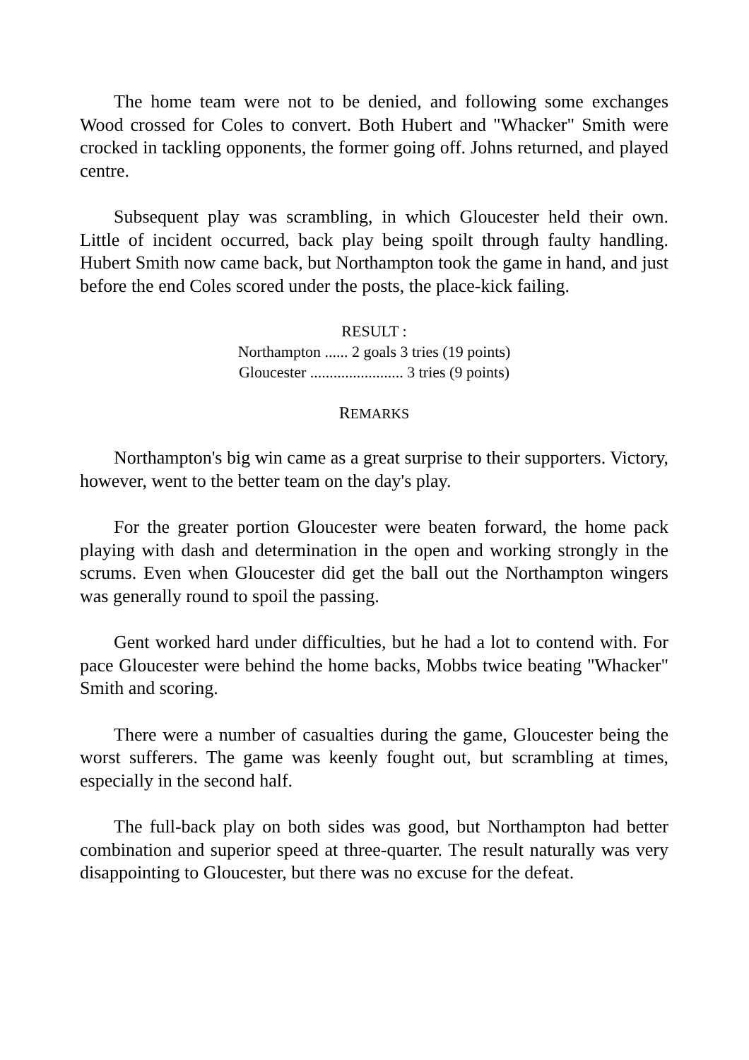The home team were not to be denied, and following some exchanges Wood crossed for Coles to convert. Both Hubert and "Whacker" Smith were crocked in tackling opponents, the former going off. Johns returned, and played centre.
Subsequent play was scrambling, in which Gloucester held their own. Little of incident occurred, back play being spoilt through faulty handling. Hubert Smith now came back, but Northampton took the game in hand, and just before the end Coles scored under the posts, the place-kick failing.
RESULT :
Northampton ...... 2 goals 3 tries (19 points)
Gloucester ........................ 3 tries (9 points)
REMARKS
Northampton's big win came as a great surprise to their supporters. Victory, however, went to the better team on the day's play.
For the greater portion Gloucester were beaten forward, the home pack playing with dash and determination in the open and working strongly in the scrums. Even when Gloucester did get the ball out the Northampton wingers was generally round to spoil the passing.
Gent worked hard under difficulties, but he had a lot to contend with. For pace Gloucester were behind the home backs, Mobbs twice beating "Whacker" Smith and scoring.
There were a number of casualties during the game, Gloucester being the worst sufferers. The game was keenly fought out, but scrambling at times, especially in the second half.
The full-back play on both sides was good, but Northampton had better combination and superior speed at three-quarter. The result naturally was very disappointing to Gloucester, but there was no excuse for the defeat.